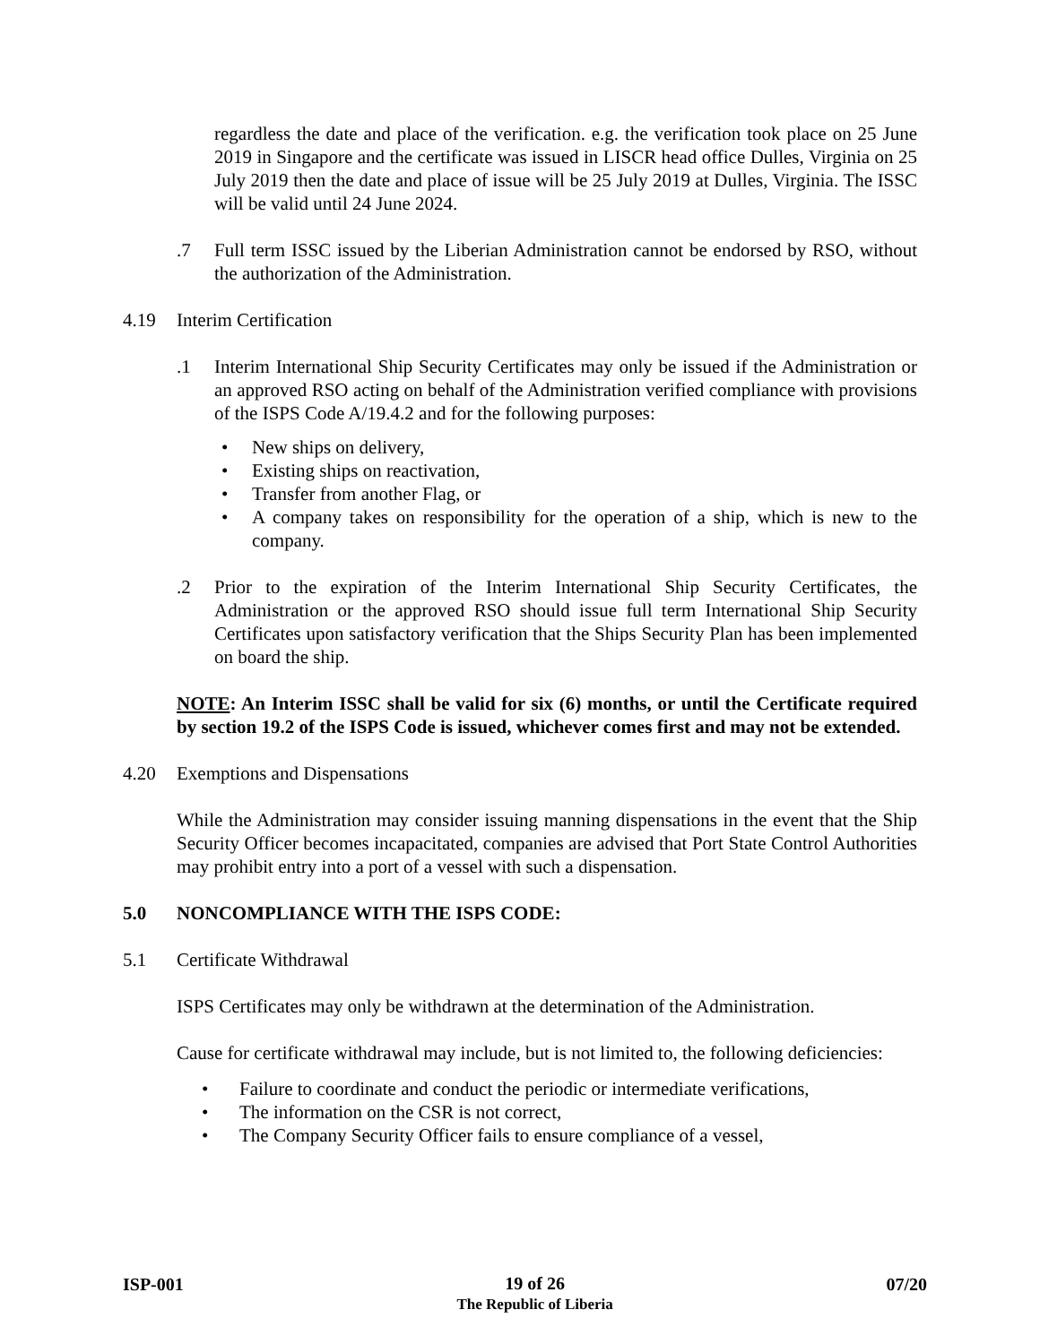regardless the date and place of the verification. e.g. the verification took place on 25 June 2019 in Singapore and the certificate was issued in LISCR head office Dulles, Virginia on 25 July 2019 then the date and place of issue will be 25 July 2019 at Dulles, Virginia. The ISSC will be valid until 24 June 2024.
.7 Full term ISSC issued by the Liberian Administration cannot be endorsed by RSO, without the authorization of the Administration.
4.19 Interim Certification
.1 Interim International Ship Security Certificates may only be issued if the Administration or an approved RSO acting on behalf of the Administration verified compliance with provisions of the ISPS Code A/19.4.2 and for the following purposes:
• New ships on delivery,
• Existing ships on reactivation,
• Transfer from another Flag, or
• A company takes on responsibility for the operation of a ship, which is new to the company.
.2 Prior to the expiration of the Interim International Ship Security Certificates, the Administration or the approved RSO should issue full term International Ship Security Certificates upon satisfactory verification that the Ships Security Plan has been implemented on board the ship.
NOTE: An Interim ISSC shall be valid for six (6) months, or until the Certificate required by section 19.2 of the ISPS Code is issued, whichever comes first and may not be extended.
4.20 Exemptions and Dispensations
While the Administration may consider issuing manning dispensations in the event that the Ship Security Officer becomes incapacitated, companies are advised that Port State Control Authorities may prohibit entry into a port of a vessel with such a dispensation.
5.0 NONCOMPLIANCE WITH THE ISPS CODE:
5.1 Certificate Withdrawal
ISPS Certificates may only be withdrawn at the determination of the Administration.
Cause for certificate withdrawal may include, but is not limited to, the following deficiencies:
• Failure to coordinate and conduct the periodic or intermediate verifications,
• The information on the CSR is not correct,
• The Company Security Officer fails to ensure compliance of a vessel,
ISP-001
19 of 26
The Republic of Liberia
07/20